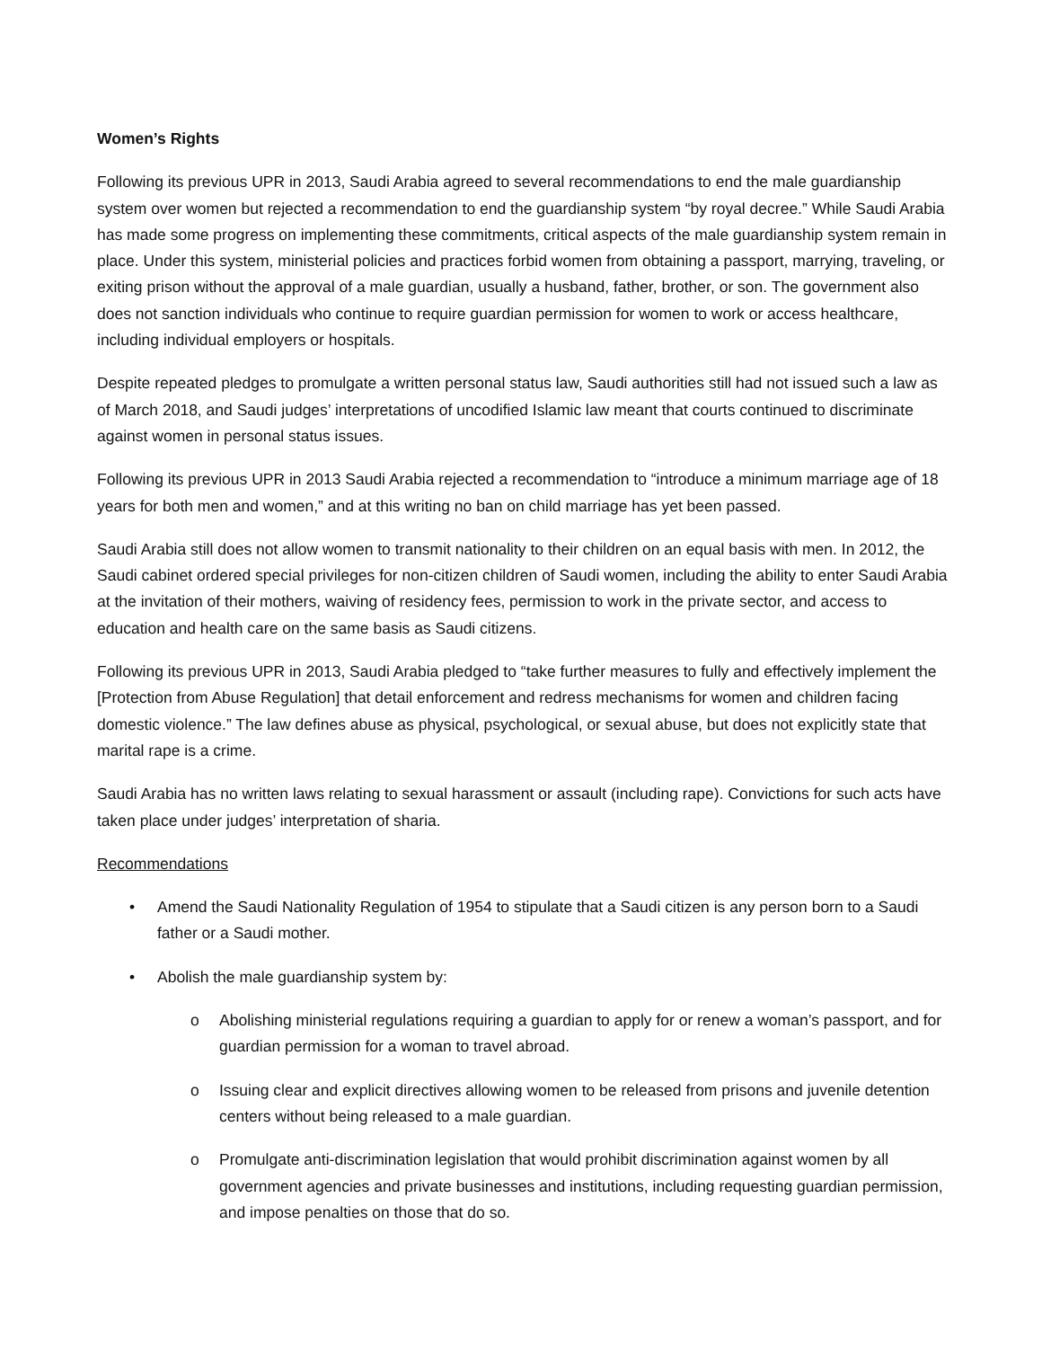Women’s Rights
Following its previous UPR in 2013, Saudi Arabia agreed to several recommendations to end the male guardianship system over women but rejected a recommendation to end the guardianship system “by royal decree.” While Saudi Arabia has made some progress on implementing these commitments, critical aspects of the male guardianship system remain in place. Under this system, ministerial policies and practices forbid women from obtaining a passport, marrying, traveling, or exiting prison without the approval of a male guardian, usually a husband, father, brother, or son. The government also does not sanction individuals who continue to require guardian permission for women to work or access healthcare, including individual employers or hospitals.
Despite repeated pledges to promulgate a written personal status law, Saudi authorities still had not issued such a law as of March 2018, and Saudi judges’ interpretations of uncodified Islamic law meant that courts continued to discriminate against women in personal status issues.
Following its previous UPR in 2013 Saudi Arabia rejected a recommendation to “introduce a minimum marriage age of 18 years for both men and women,” and at this writing no ban on child marriage has yet been passed.
Saudi Arabia still does not allow women to transmit nationality to their children on an equal basis with men. In 2012, the Saudi cabinet ordered special privileges for non-citizen children of Saudi women, including the ability to enter Saudi Arabia at the invitation of their mothers, waiving of residency fees, permission to work in the private sector, and access to education and health care on the same basis as Saudi citizens.
Following its previous UPR in 2013, Saudi Arabia pledged to “take further measures to fully and effectively implement the [Protection from Abuse Regulation] that detail enforcement and redress mechanisms for women and children facing domestic violence.” The law defines abuse as physical, psychological, or sexual abuse, but does not explicitly state that marital rape is a crime.
Saudi Arabia has no written laws relating to sexual harassment or assault (including rape). Convictions for such acts have taken place under judges’ interpretation of sharia.
Recommendations
• Amend the Saudi Nationality Regulation of 1954 to stipulate that a Saudi citizen is any person born to a Saudi father or a Saudi mother.
• Abolish the male guardianship system by:
o Abolishing ministerial regulations requiring a guardian to apply for or renew a woman’s passport, and for guardian permission for a woman to travel abroad.
o Issuing clear and explicit directives allowing women to be released from prisons and juvenile detention centers without being released to a male guardian.
o Promulgate anti-discrimination legislation that would prohibit discrimination against women by all government agencies and private businesses and institutions, including requesting guardian permission, and impose penalties on those that do so.